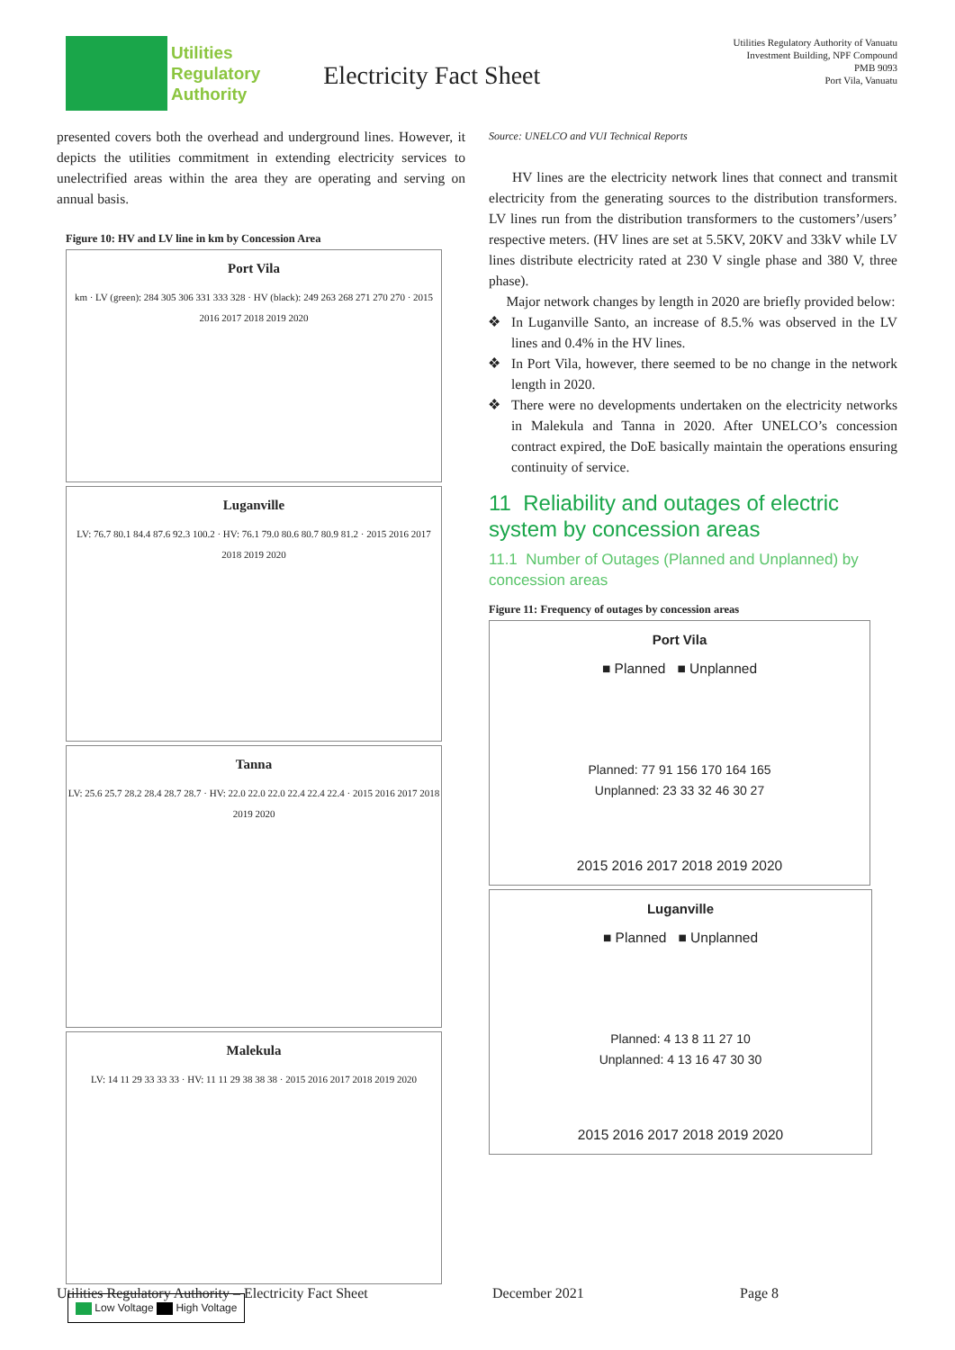Utilities
Regulatory
Authority
Electricity Fact Sheet
Utilities Regulatory Authority of Vanuatu
Investment Building, NPF Compound
PMB 9093
Port Vila, Vanuatu
presented covers both the overhead and underground lines. However, it depicts the utilities commitment in extending electricity services to unelectrified areas within the area they are operating and serving on annual basis.
Figure 10: HV and LV line in km by Concession Area
Port Vila
km · LV (green): 284 305 306 331 333 328 · HV (black): 249 263 268 271 270 270 · 2015 2016 2017 2018 2019 2020
Luganville
LV: 76.7 80.1 84.4 87.6 92.3 100.2 · HV: 76.1 79.0 80.6 80.7 80.9 81.2 · 2015 2016 2017 2018 2019 2020
Tanna
LV: 25.6 25.7 28.2 28.4 28.7 28.7 · HV: 22.0 22.0 22.0 22.4 22.4 22.4 · 2015 2016 2017 2018 2019 2020
Malekula
LV: 14 11 29 33 33 33 · HV: 11 11 29 38 38 38 · 2015 2016 2017 2018 2019 2020
Low Voltage High Voltage
Source: UNELCO and VUI Technical Reports
HV lines are the electricity network lines that connect and transmit electricity from the generating sources to the distribution transformers. LV lines run from the distribution transformers to the customers’/users’ respective meters. (HV lines are set at 5.5KV, 20KV and 33kV while LV lines distribute electricity rated at 230 V single phase and 380 V, three phase).
Major network changes by length in 2020 are briefly provided below:
In Luganville Santo, an increase of 8.5.% was observed in the LV lines and 0.4% in the HV lines.
In Port Vila, however, there seemed to be no change in the network length in 2020.
There were no developments undertaken on the electricity networks in Malekula and Tanna in 2020. After UNELCO’s concession contract expired, the DoE basically maintain the operations ensuring continuity of service.
11 Reliability and outages of electric system by concession areas
11.1 Number of Outages (Planned and Unplanned) by concession areas
Figure 11: Frequency of outages by concession areas
Port Vila
■ Planned ■ Unplanned
Planned: 77 91 156 170 164 165
Unplanned: 23 33 32 46 30 27
2015 2016 2017 2018 2019 2020
Luganville
■ Planned ■ Unplanned
Planned: 4 13 8 11 27 10
Unplanned: 4 13 16 47 30 30
2015 2016 2017 2018 2019 2020
Utilities Regulatory Authority – Electricity Fact Sheet December 2021 Page 8